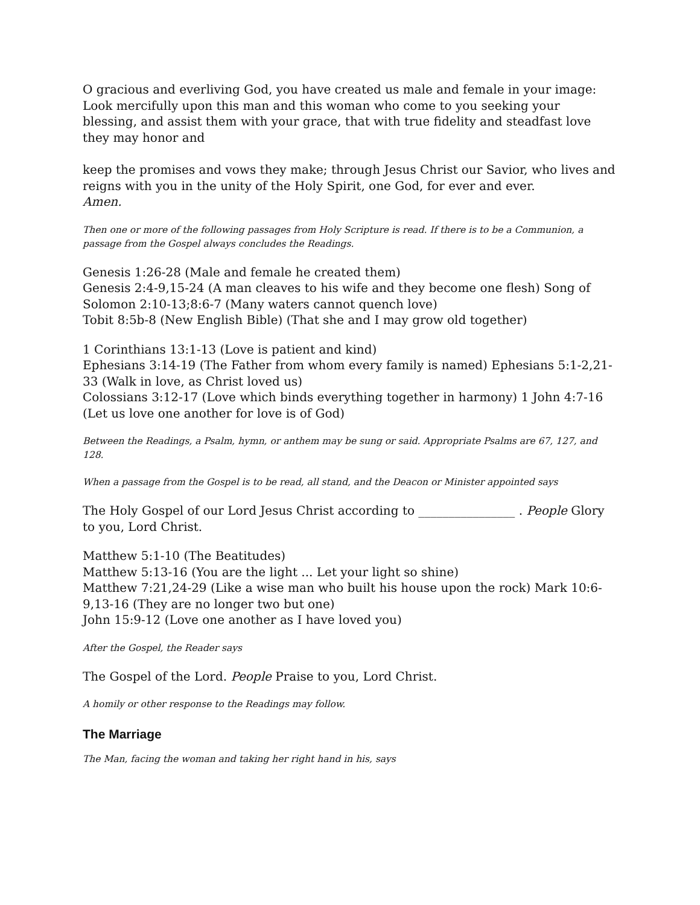O gracious and everliving God, you have created us male and female in your image: Look mercifully upon this man and this woman who come to you seeking your blessing, and assist them with your grace, that with true fidelity and steadfast love they may honor and
keep the promises and vows they make; through Jesus Christ our Savior, who lives and reigns with you in the unity of the Holy Spirit, one God, for ever and ever.
Amen.
Then one or more of the following passages from Holy Scripture is read. If there is to be a Communion, a passage from the Gospel always concludes the Readings.
Genesis 1:26-28 (Male and female he created them)
Genesis 2:4-9,15-24 (A man cleaves to his wife and they become one flesh) Song of Solomon 2:10-13;8:6-7 (Many waters cannot quench love)
Tobit 8:5b-8 (New English Bible) (That she and I may grow old together)
1 Corinthians 13:1-13 (Love is patient and kind)
Ephesians 3:14-19 (The Father from whom every family is named) Ephesians 5:1-2,21-33 (Walk in love, as Christ loved us)
Colossians 3:12-17 (Love which binds everything together in harmony) 1 John 4:7-16 (Let us love one another for love is of God)
Between the Readings, a Psalm, hymn, or anthem may be sung or said. Appropriate Psalms are 67, 127, and 128.
When a passage from the Gospel is to be read, all stand, and the Deacon or Minister appointed says
The Holy Gospel of our Lord Jesus Christ according to ________________ . People Glory to you, Lord Christ.
Matthew 5:1-10 (The Beatitudes)
Matthew 5:13-16 (You are the light ... Let your light so shine)
Matthew 7:21,24-29 (Like a wise man who built his house upon the rock) Mark 10:6-9,13-16 (They are no longer two but one)
John 15:9-12 (Love one another as I have loved you)
After the Gospel, the Reader says
The Gospel of the Lord. People Praise to you, Lord Christ.
A homily or other response to the Readings may follow.
The Marriage
The Man, facing the woman and taking her right hand in his, says